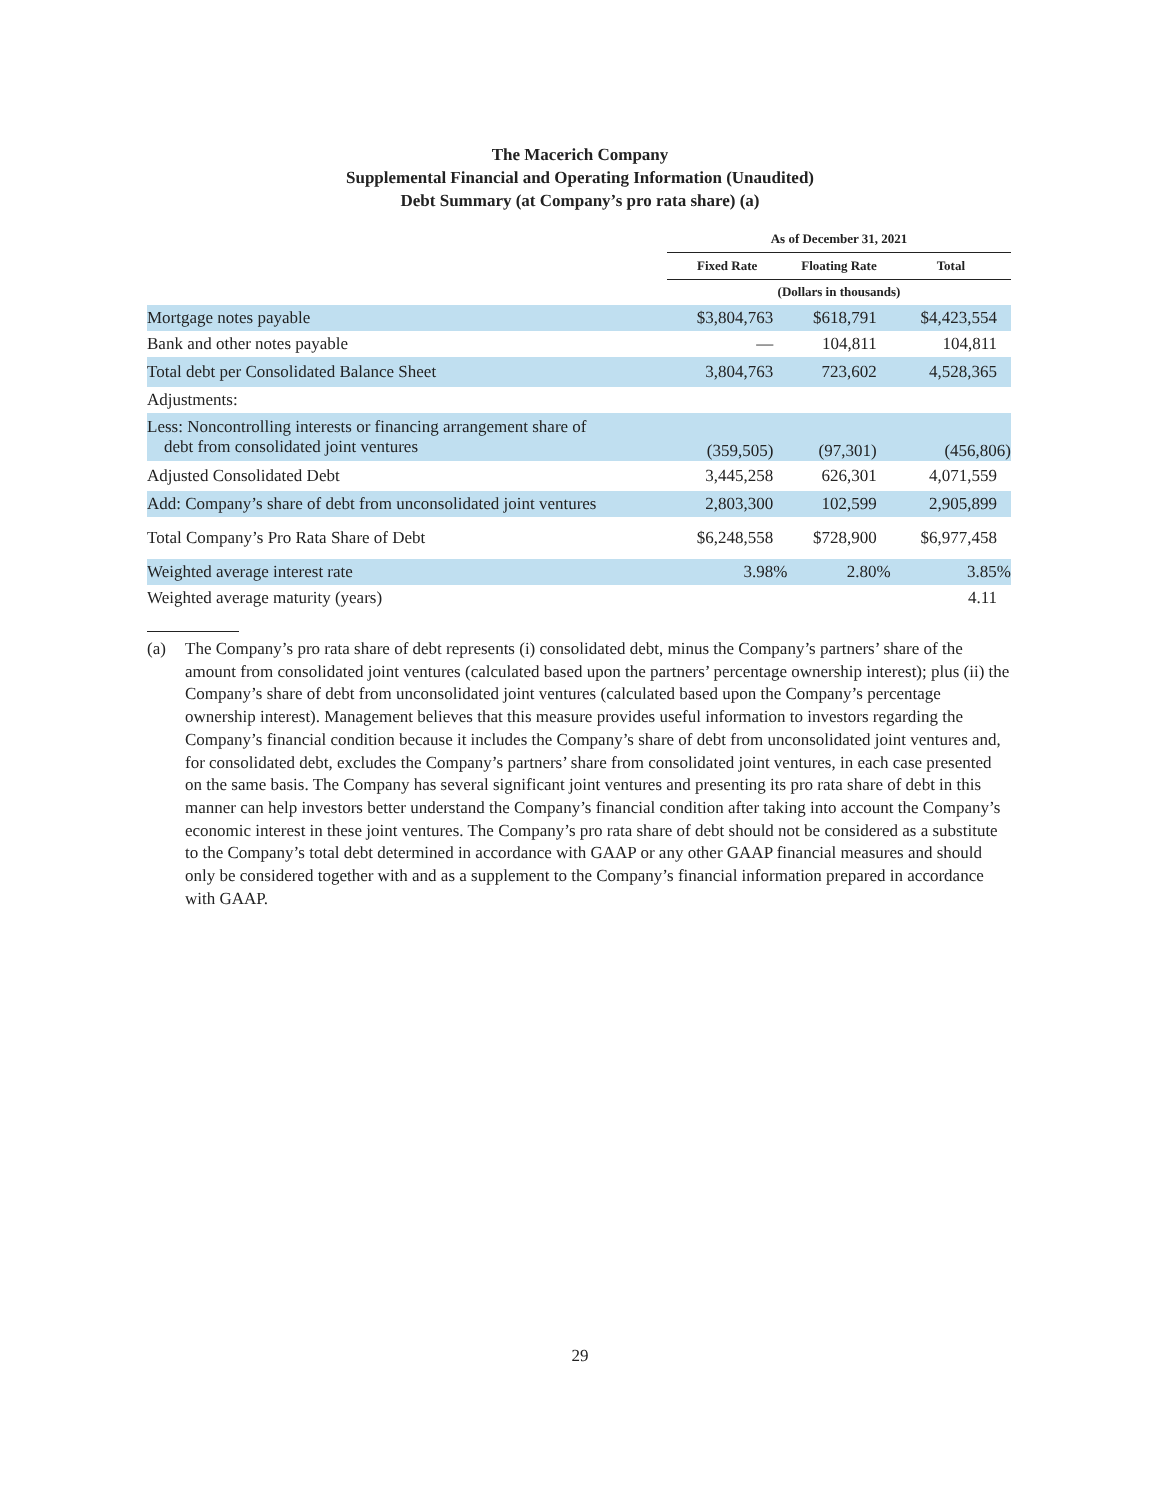The Macerich Company
Supplemental Financial and Operating Information (Unaudited)
Debt Summary (at Company’s pro rata share) (a)
| | As of December 31, 2021 | | |
| | Fixed Rate | Floating Rate | Total |
| | (Dollars in thousands) | | |
| Mortgage notes payable | $3,804,763 | $618,791 | $4,423,554 |
| Bank and other notes payable | — | 104,811 | 104,811 |
| Total debt per Consolidated Balance Sheet | 3,804,763 | 723,602 | 4,528,365 |
| Adjustments: | | | |
| Less: Noncontrolling interests or financing arrangement share of debt from consolidated joint ventures | (359,505) | (97,301) | (456,806) |
| Adjusted Consolidated Debt | 3,445,258 | 626,301 | 4,071,559 |
| Add: Company’s share of debt from unconsolidated joint ventures | 2,803,300 | 102,599 | 2,905,899 |
| Total Company’s Pro Rata Share of Debt | $6,248,558 | $728,900 | $6,977,458 |
| Weighted average interest rate | 3.98% | 2.80% | 3.85% |
| Weighted average maturity (years) | | | 4.11 |
(a) The Company’s pro rata share of debt represents (i) consolidated debt, minus the Company’s partners’ share of the amount from consolidated joint ventures (calculated based upon the partners’ percentage ownership interest); plus (ii) the Company’s share of debt from unconsolidated joint ventures (calculated based upon the Company’s percentage ownership interest). Management believes that this measure provides useful information to investors regarding the Company’s financial condition because it includes the Company’s share of debt from unconsolidated joint ventures and, for consolidated debt, excludes the Company’s partners’ share from consolidated joint ventures, in each case presented on the same basis. The Company has several significant joint ventures and presenting its pro rata share of debt in this manner can help investors better understand the Company’s financial condition after taking into account the Company’s economic interest in these joint ventures. The Company’s pro rata share of debt should not be considered as a substitute to the Company’s total debt determined in accordance with GAAP or any other GAAP financial measures and should only be considered together with and as a supplement to the Company’s financial information prepared in accordance with GAAP.
29